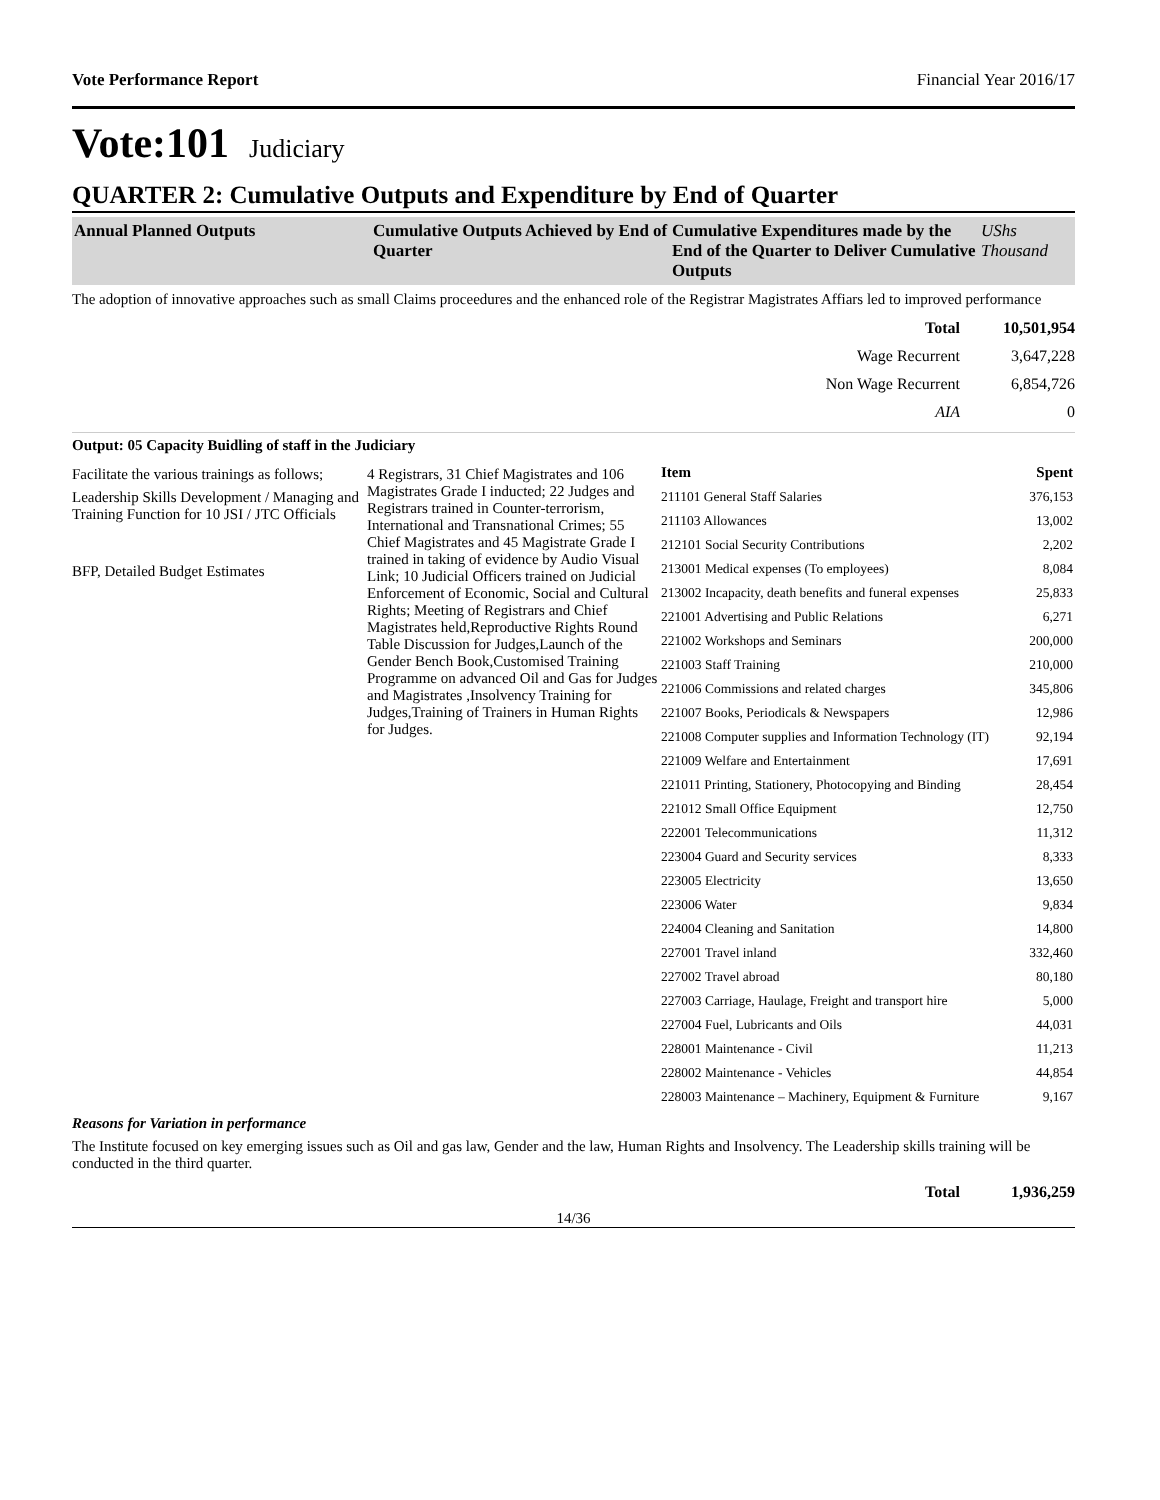Vote Performance Report Financial Year 2016/17
Vote:101 Judiciary
QUARTER 2: Cumulative Outputs and Expenditure by End of Quarter
| Annual Planned Outputs | Cumulative Outputs Achieved by End of Quarter | Cumulative Expenditures made by the End of the Quarter to Deliver Cumulative Outputs | UShs Thousand |
The adoption of innovative approaches such as small Claims proceedures and the enhanced role of the Registrar Magistrates Affiars led to improved performance
| Total | 10,501,954 |
| Wage Recurrent | 3,647,228 |
| Non Wage Recurrent | 6,854,726 |
| AIA | 0 |
Output: 05 Capacity Buidling of staff in the Judiciary
Facilitate the various trainings as follows;
Leadership Skills Development / Managing and Training Function for 10 JSI / JTC Officials
BFP, Detailed Budget Estimates
4 Registrars, 31 Chief Magistrates and 106 Magistrates Grade I inducted; 22 Judges and Registrars trained in Counter-terrorism, International and Transnational Crimes; 55 Chief Magistrates and 45 Magistrate Grade I trained in taking of evidence by Audio Visual Link; 10 Judicial Officers trained on Judicial Enforcement of Economic, Social and Cultural Rights; Meeting of Registrars and Chief Magistrates held,Reproductive Rights Round Table Discussion for Judges,Launch of the Gender Bench Book,Customised Training Programme on advanced Oil and Gas for Judges and Magistrates ,Insolvency Training for Judges,Training of Trainers in Human Rights for Judges.
| Item | Spent |
| 211101 General Staff Salaries | 376,153 |
| 211103 Allowances | 13,002 |
| 212101 Social Security Contributions | 2,202 |
| 213001 Medical expenses (To employees) | 8,084 |
| 213002 Incapacity, death benefits and funeral expenses | 25,833 |
| 221001 Advertising and Public Relations | 6,271 |
| 221002 Workshops and Seminars | 200,000 |
| 221003 Staff Training | 210,000 |
| 221006 Commissions and related charges | 345,806 |
| 221007 Books, Periodicals & Newspapers | 12,986 |
| 221008 Computer supplies and Information Technology (IT) | 92,194 |
| 221009 Welfare and Entertainment | 17,691 |
| 221011 Printing, Stationery, Photocopying and Binding | 28,454 |
| 221012 Small Office Equipment | 12,750 |
| 222001 Telecommunications | 11,312 |
| 223004 Guard and Security services | 8,333 |
| 223005 Electricity | 13,650 |
| 223006 Water | 9,834 |
| 224004 Cleaning and Sanitation | 14,800 |
| 227001 Travel inland | 332,460 |
| 227002 Travel abroad | 80,180 |
| 227003 Carriage, Haulage, Freight and transport hire | 5,000 |
| 227004 Fuel, Lubricants and Oils | 44,031 |
| 228001 Maintenance - Civil | 11,213 |
| 228002 Maintenance - Vehicles | 44,854 |
| 228003 Maintenance – Machinery, Equipment & Furniture | 9,167 |
Reasons for Variation in performance
The Institute focused on key emerging issues such as Oil and gas law, Gender and the law, Human Rights and Insolvency. The Leadership skills training will be conducted in the third quarter.
| Total | 1,936,259 |
14/36